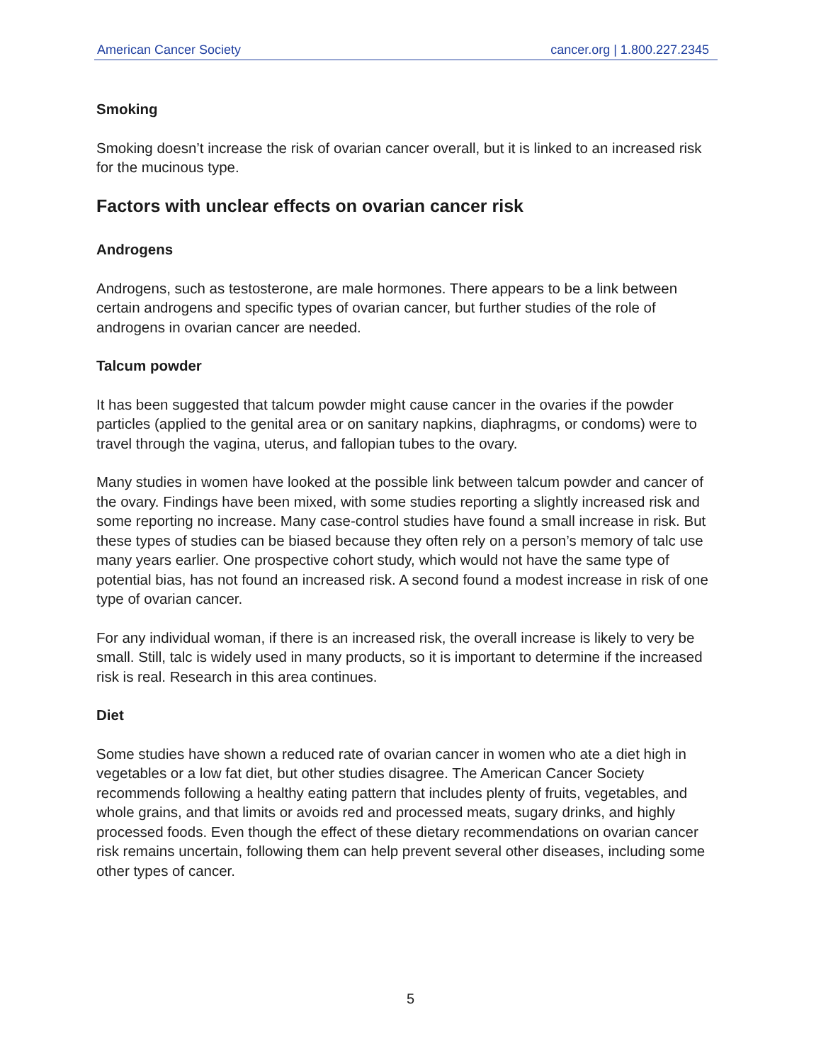American Cancer Society cancer.org | 1.800.227.2345
Smoking
Smoking doesn’t increase the risk of ovarian cancer overall, but it is linked to an increased risk for the mucinous type.
Factors with unclear effects on ovarian cancer risk
Androgens
Androgens, such as testosterone, are male hormones. There appears to be a link between certain androgens and specific types of ovarian cancer, but further studies of the role of androgens in ovarian cancer are needed.
Talcum powder
It has been suggested that talcum powder might cause cancer in the ovaries if the powder particles (applied to the genital area or on sanitary napkins, diaphragms, or condoms) were to travel through the vagina, uterus, and fallopian tubes to the ovary.
Many studies in women have looked at the possible link between talcum powder and cancer of the ovary. Findings have been mixed, with some studies reporting a slightly increased risk and some reporting no increase. Many case-control studies have found a small increase in risk. But these types of studies can be biased because they often rely on a person’s memory of talc use many years earlier. One prospective cohort study, which would not have the same type of potential bias, has not found an increased risk. A second found a modest increase in risk of one type of ovarian cancer.
For any individual woman, if there is an increased risk, the overall increase is likely to very be small. Still, talc is widely used in many products, so it is important to determine if the increased risk is real. Research in this area continues.
Diet
Some studies have shown a reduced rate of ovarian cancer in women who ate a diet high in vegetables or a low fat diet, but other studies disagree. The American Cancer Society recommends following a healthy eating pattern that includes plenty of fruits, vegetables, and whole grains, and that limits or avoids red and processed meats, sugary drinks, and highly processed foods. Even though the effect of these dietary recommendations on ovarian cancer risk remains uncertain, following them can help prevent several other diseases, including some other types of cancer.
5